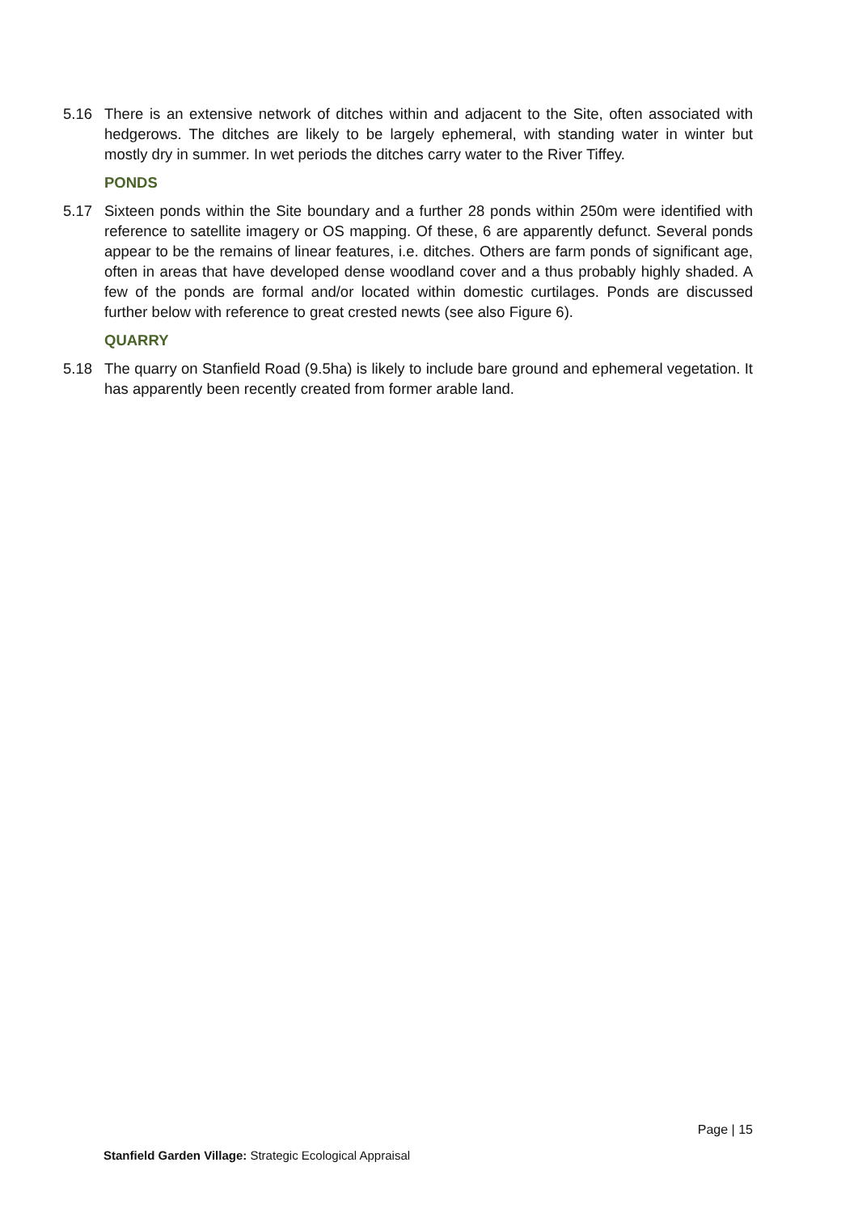5.16 There is an extensive network of ditches within and adjacent to the Site, often associated with hedgerows. The ditches are likely to be largely ephemeral, with standing water in winter but mostly dry in summer. In wet periods the ditches carry water to the River Tiffey.
PONDS
5.17 Sixteen ponds within the Site boundary and a further 28 ponds within 250m were identified with reference to satellite imagery or OS mapping. Of these, 6 are apparently defunct. Several ponds appear to be the remains of linear features, i.e. ditches. Others are farm ponds of significant age, often in areas that have developed dense woodland cover and a thus probably highly shaded. A few of the ponds are formal and/or located within domestic curtilages. Ponds are discussed further below with reference to great crested newts (see also Figure 6).
QUARRY
5.18 The quarry on Stanfield Road (9.5ha) is likely to include bare ground and ephemeral vegetation. It has apparently been recently created from former arable land.
Page | 15
Stanfield Garden Village: Strategic Ecological Appraisal